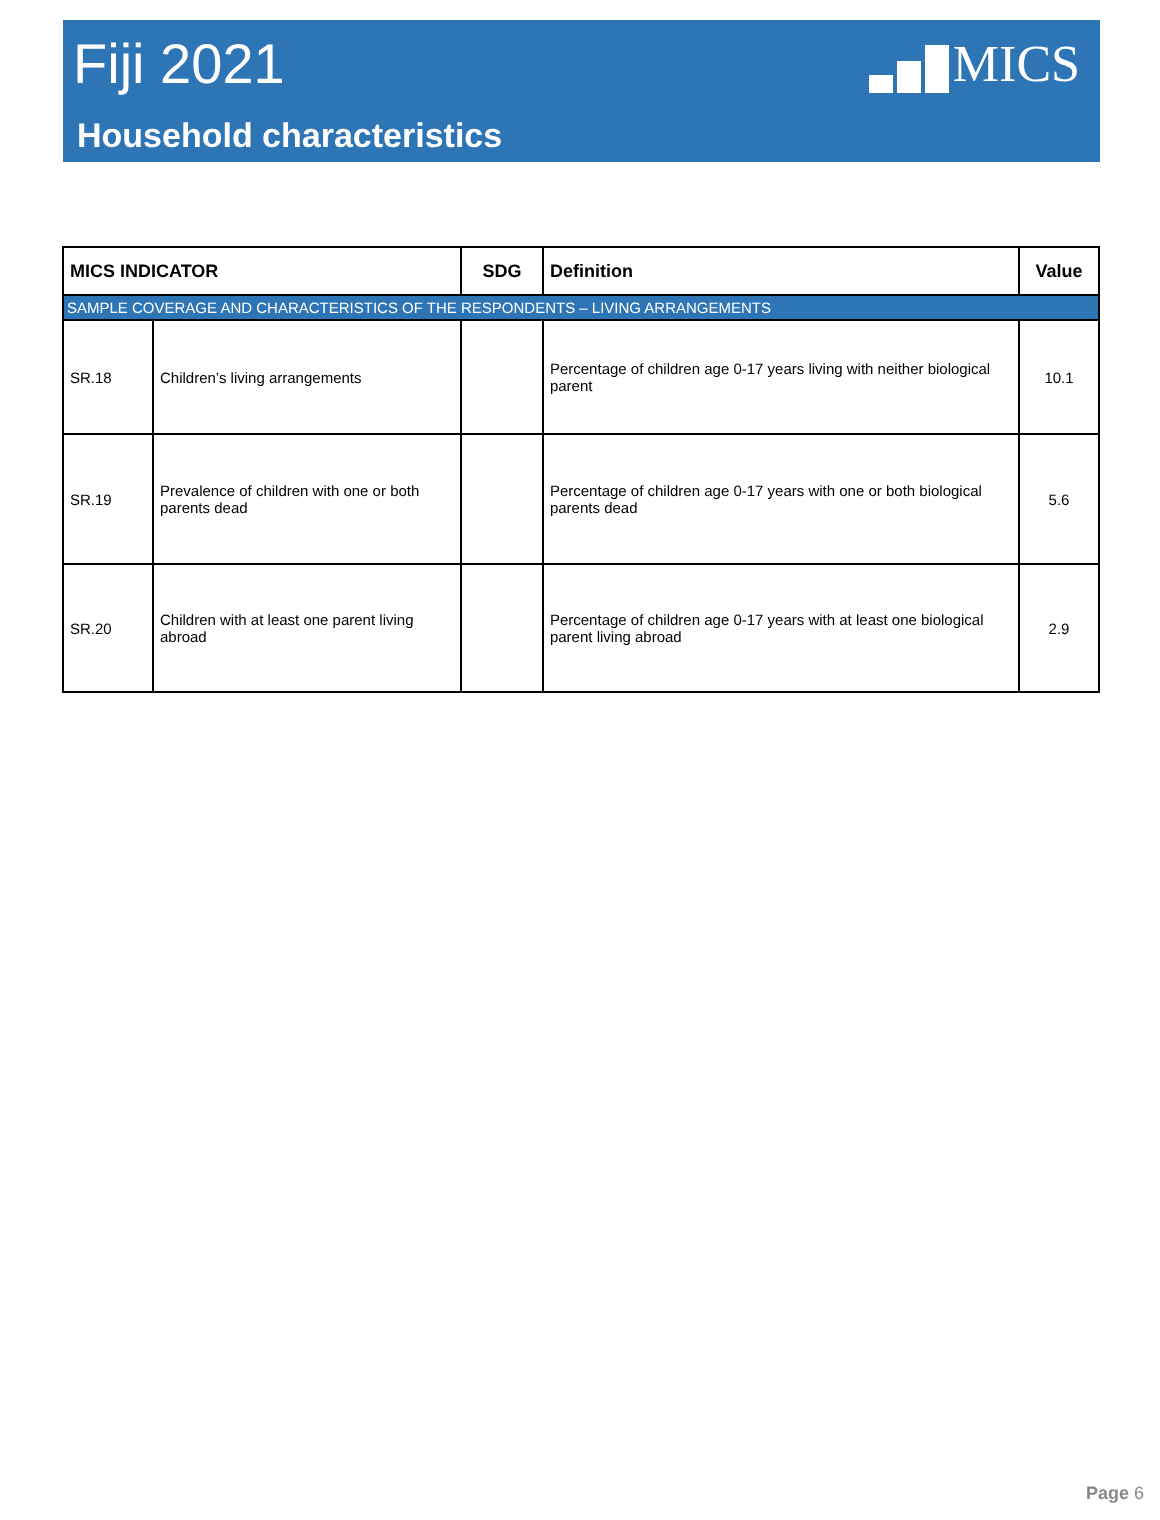Fiji 2021
MICS
Household characteristics
| MICS INDICATOR | | SDG | Definition | Value |
| --- | --- | --- | --- | --- |
| SAMPLE COVERAGE AND CHARACTERISTICS OF THE RESPONDENTS – LIVING ARRANGEMENTS | | | | |
| SR.18 | Children’s living arrangements | | Percentage of children age 0-17 years living with neither biological parent | 10.1 |
| SR.19 | Prevalence of children with one or both parents dead | | Percentage of children age 0-17 years with one or both biological parents dead | 5.6 |
| SR.20 | Children with at least one parent living abroad | | Percentage of children age 0-17 years with at least one biological parent living abroad | 2.9 |
Page 6